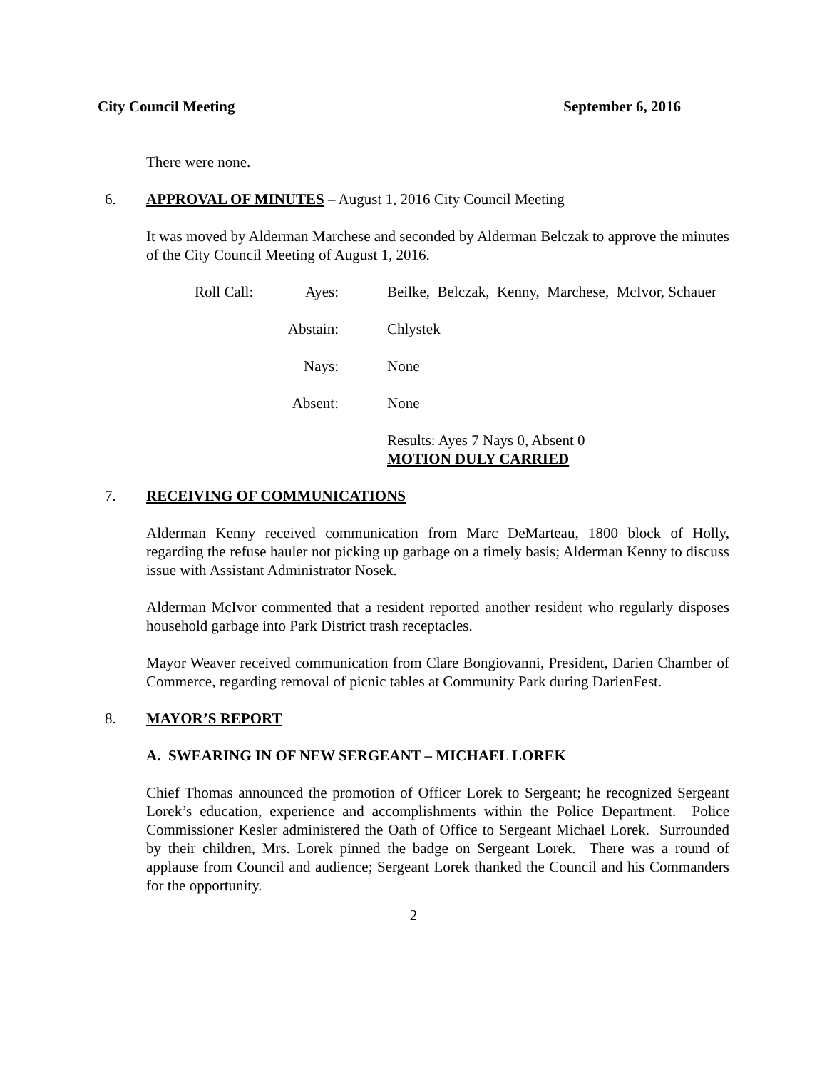City Council Meeting September 6, 2016
There were none.
6. APPROVAL OF MINUTES – August 1, 2016 City Council Meeting
It was moved by Alderman Marchese and seconded by Alderman Belczak to approve the minutes of the City Council Meeting of August 1, 2016.
Roll Call: Ayes: Beilke, Belczak, Kenny, Marchese, McIvor, Schauer
Abstain: Chlystek
Nays: None
Absent: None
Results: Ayes 7 Nays 0, Absent 0
MOTION DULY CARRIED
7. RECEIVING OF COMMUNICATIONS
Alderman Kenny received communication from Marc DeMarteau, 1800 block of Holly, regarding the refuse hauler not picking up garbage on a timely basis; Alderman Kenny to discuss issue with Assistant Administrator Nosek.
Alderman McIvor commented that a resident reported another resident who regularly disposes household garbage into Park District trash receptacles.
Mayor Weaver received communication from Clare Bongiovanni, President, Darien Chamber of Commerce, regarding removal of picnic tables at Community Park during DarienFest.
8. MAYOR’S REPORT
A. SWEARING IN OF NEW SERGEANT – MICHAEL LOREK
Chief Thomas announced the promotion of Officer Lorek to Sergeant; he recognized Sergeant Lorek’s education, experience and accomplishments within the Police Department. Police Commissioner Kesler administered the Oath of Office to Sergeant Michael Lorek. Surrounded by their children, Mrs. Lorek pinned the badge on Sergeant Lorek. There was a round of applause from Council and audience; Sergeant Lorek thanked the Council and his Commanders for the opportunity.
2